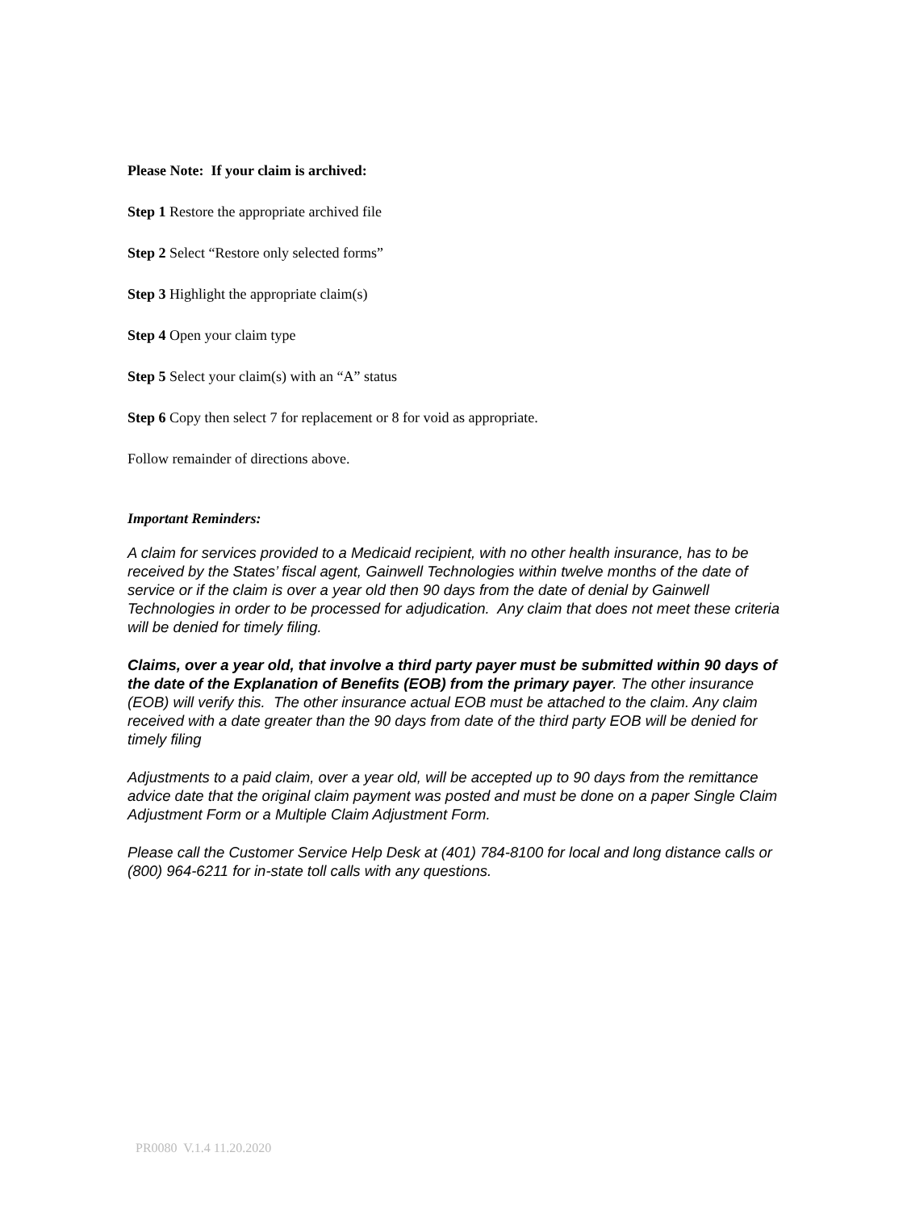Please Note: If your claim is archived:
Step 1 Restore the appropriate archived file
Step 2 Select “Restore only selected forms”
Step 3 Highlight the appropriate claim(s)
Step 4 Open your claim type
Step 5 Select your claim(s) with an “A” status
Step 6 Copy then select 7 for replacement or 8 for void as appropriate.
Follow remainder of directions above.
Important Reminders:
A claim for services provided to a Medicaid recipient, with no other health insurance, has to be received by the States’ fiscal agent, Gainwell Technologies within twelve months of the date of service or if the claim is over a year old then 90 days from the date of denial by Gainwell Technologies in order to be processed for adjudication. Any claim that does not meet these criteria will be denied for timely filing.
Claims, over a year old, that involve a third party payer must be submitted within 90 days of the date of the Explanation of Benefits (EOB) from the primary payer. The other insurance (EOB) will verify this. The other insurance actual EOB must be attached to the claim. Any claim received with a date greater than the 90 days from date of the third party EOB will be denied for timely filing
Adjustments to a paid claim, over a year old, will be accepted up to 90 days from the remittance advice date that the original claim payment was posted and must be done on a paper Single Claim Adjustment Form or a Multiple Claim Adjustment Form.
Please call the Customer Service Help Desk at (401) 784-8100 for local and long distance calls or (800) 964-6211 for in-state toll calls with any questions.
PR0080 V.1.4 11.20.2020